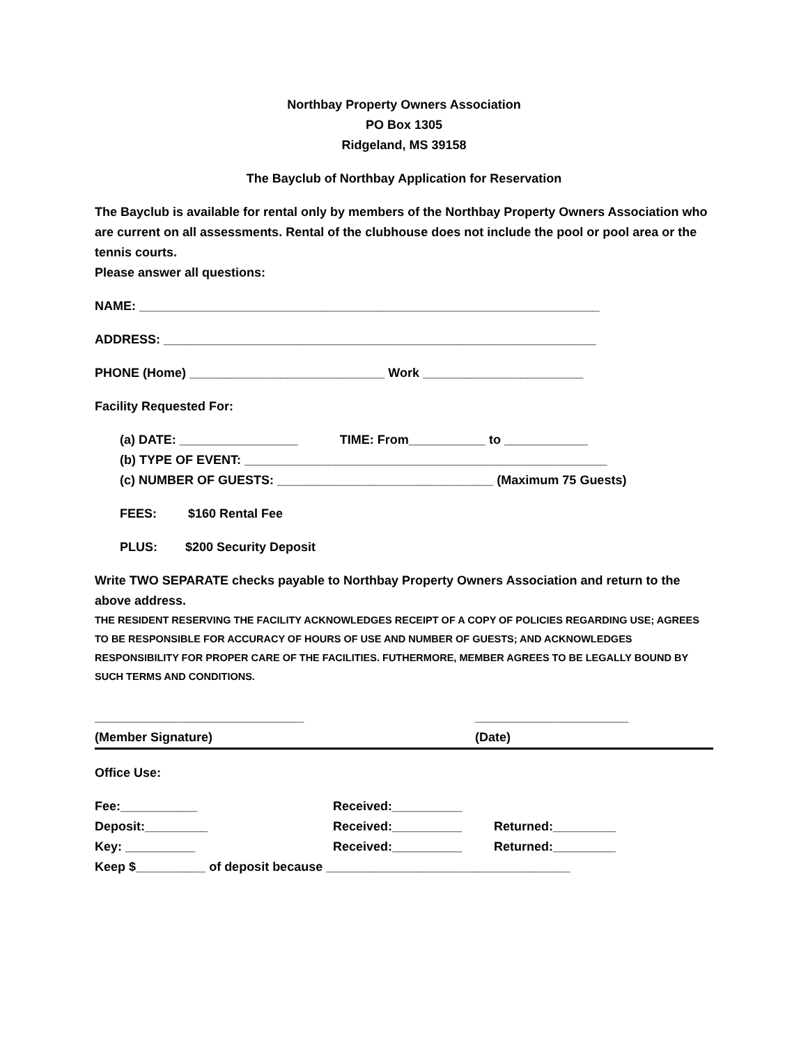Northbay Property Owners Association
PO Box 1305
Ridgeland, MS 39158
The Bayclub of Northbay Application for Reservation
The Bayclub is available for rental only by members of the Northbay Property Owners Association who are current on all assessments. Rental of the clubhouse does not include the pool or pool area or the tennis courts.
Please answer all questions:
NAME: __________________________________________________________________
ADDRESS: ______________________________________________________________
PHONE (Home) ____________________________ Work _______________________
Facility Requested For:
(a) DATE: _________________ TIME: From___________ to ____________
(b) TYPE OF EVENT: ____________________________________________________
(c) NUMBER OF GUESTS: _______________________________ (Maximum 75 Guests)
FEES: $160 Rental Fee
PLUS: $200 Security Deposit
Write TWO SEPARATE checks payable to Northbay Property Owners Association and return to the above address.
THE RESIDENT RESERVING THE FACILITY ACKNOWLEDGES RECEIPT OF A COPY OF POLICIES REGARDING USE; AGREES TO BE RESPONSIBLE FOR ACCURACY OF HOURS OF USE AND NUMBER OF GUESTS; AND ACKNOWLEDGES RESPONSIBILITY FOR PROPER CARE OF THE FACILITIES. FUTHERMORE, MEMBER AGREES TO BE LEGALLY BOUND BY SUCH TERMS AND CONDITIONS.
______________________________ ______________________
(Member Signature) (Date)
Office Use:
Fee:___________ Received:__________
Deposit:_________ Received:__________ Returned:_________
Key: __________ Received:__________ Returned:_________
Keep $__________ of deposit because ___________________________________